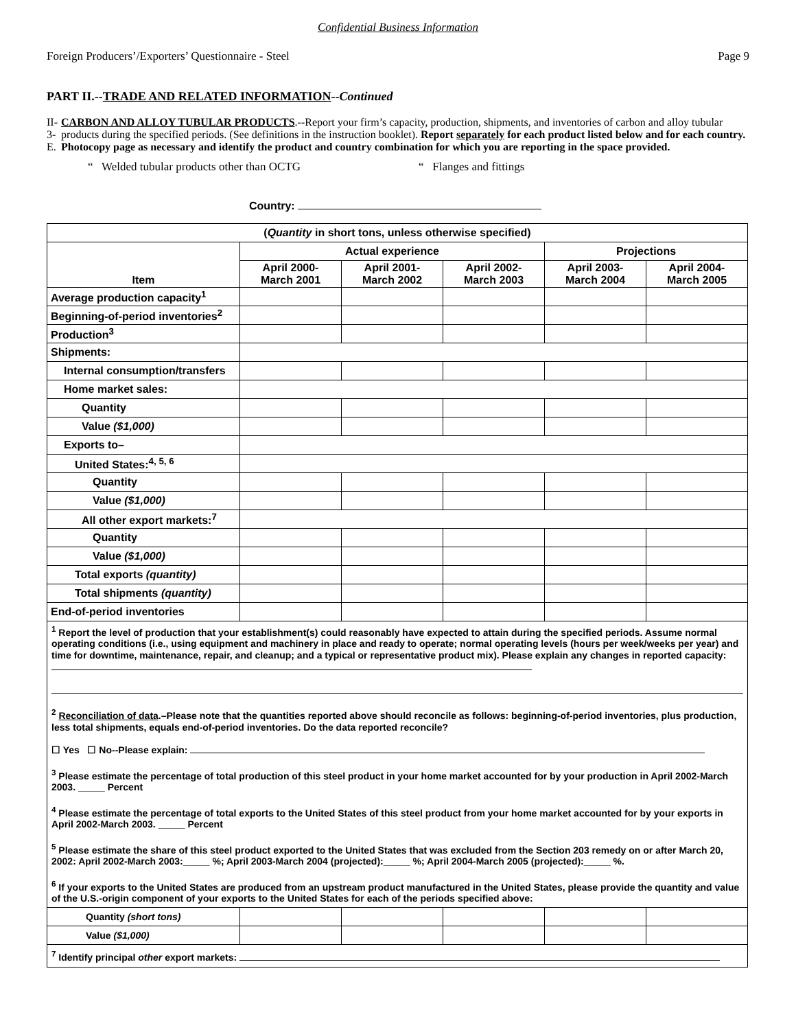Confidential Business Information
Foreign Producers’/Exporters’ Questionnaire - Steel Page 9
PART II.--TRADE AND RELATED INFORMATION--Continued
II-3-E.
CARBON AND ALLOY TUBULAR PRODUCTS.--Report your firm’s capacity, production, shipments, and inventories of carbon and alloy tubular products during the specified periods. (See definitions in the instruction booklet). Report separately for each product listed below and for each country. Photocopy page as necessary and identify the product and country combination for which you are reporting in the space provided.
“ Welded tubular products other than OCTG “ Flanges and fittings
Country:
| ( Quantity in short tons, unless otherwise specified) | | | | | |
| --- | --- | --- | --- | --- | --- |
| Item | Actual experience | | | Projections | |
| | April 2000- March 2001 | April 2001- March 2002 | April 2002- March 2003 | April 2003- March 2004 | April 2004- March 2005 |
| Average production capacity<sup>1</sup> | | | | | |
| Beginning-of-period inventories<sup>2</sup> | | | | | |
| Production<sup>3</sup> | | | | | |
| Shipments: | | | | | |
| Internal consumption/transfers | | | | | |
| Home market sales: | | | | | |
| Quantity | | | | | |
| Value ($1,000) | | | | | |
| Exports to– | | | | | |
| United States:<sup>4, 5, 6</sup> | | | | | |
| Quantity | | | | | |
| Value ($1,000) | | | | | |
| All other export markets:<sup>7</sup> | | | | | |
| Quantity | | | | | |
| Value ($1,000) | | | | | |
| Total exports (quantity) | | | | | |
| Total shipments (quantity) | | | | | |
| End-of-period inventories | | | | | |
| <sup>1</sup> Report the level of production that your establishment(s) could reasonably have expected to attain during the specified periods. Assume normal operating conditions (i.e., using equipment and machinery in place and ready to operate; normal operating levels (hours per week/weeks per year) and time for downtime, maintenance, repair, and cleanup; and a typical or representative product mix). Please explain any changes in reported capacity: <sup>2</sup> Reconciliation of data .–Please note that the quantities reported above should reconcile as follows: beginning-of-period inventories, plus production, less total shipments, equals end-of-period inventories. Do the data reported reconcile? ☐ Yes ☐ No--Please explain: <sup>3</sup> Please estimate the percentage of total production of this steel product in your home market accounted for by your production in April 2002-March 2003. _____ Percent <sup>4</sup> Please estimate the percentage of total exports to the United States of this steel product from your home market accounted for by your exports in April 2002-March 2003. _____ Percent <sup>5</sup> Please estimate the share of this steel product exported to the United States that was excluded from the Section 203 remedy on or after March 20, 2002: April 2002-March 2003:_____ %; April 2003-March 2004 (projected):_____ %; April 2004-March 2005 (projected):_____ %. <sup>6</sup> If your exports to the United States are produced from an upstream product manufactured in the United States, please provide the quantity and value of the U.S.-origin component of your exports to the United States for each of the periods specified above: | | | | | |
| Quantity (short tons) | | | | | |
| Value ($1,000) | | | | | |
| <sup>7</sup> Identify principal other export markets: | | | | | |